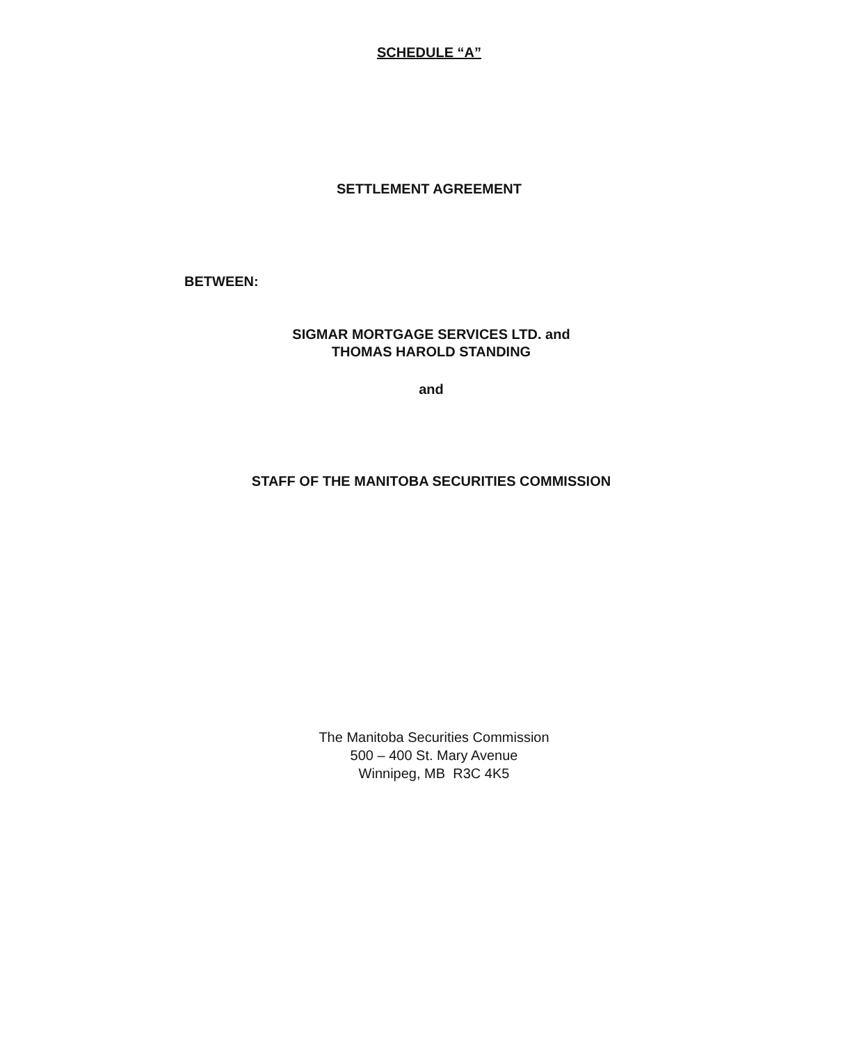SCHEDULE “A”
SETTLEMENT AGREEMENT
BETWEEN:
SIGMAR MORTGAGE SERVICES LTD. and
THOMAS HAROLD STANDING
and
STAFF OF THE MANITOBA SECURITIES COMMISSION
The Manitoba Securities Commission
500 – 400 St. Mary Avenue
Winnipeg, MB R3C 4K5